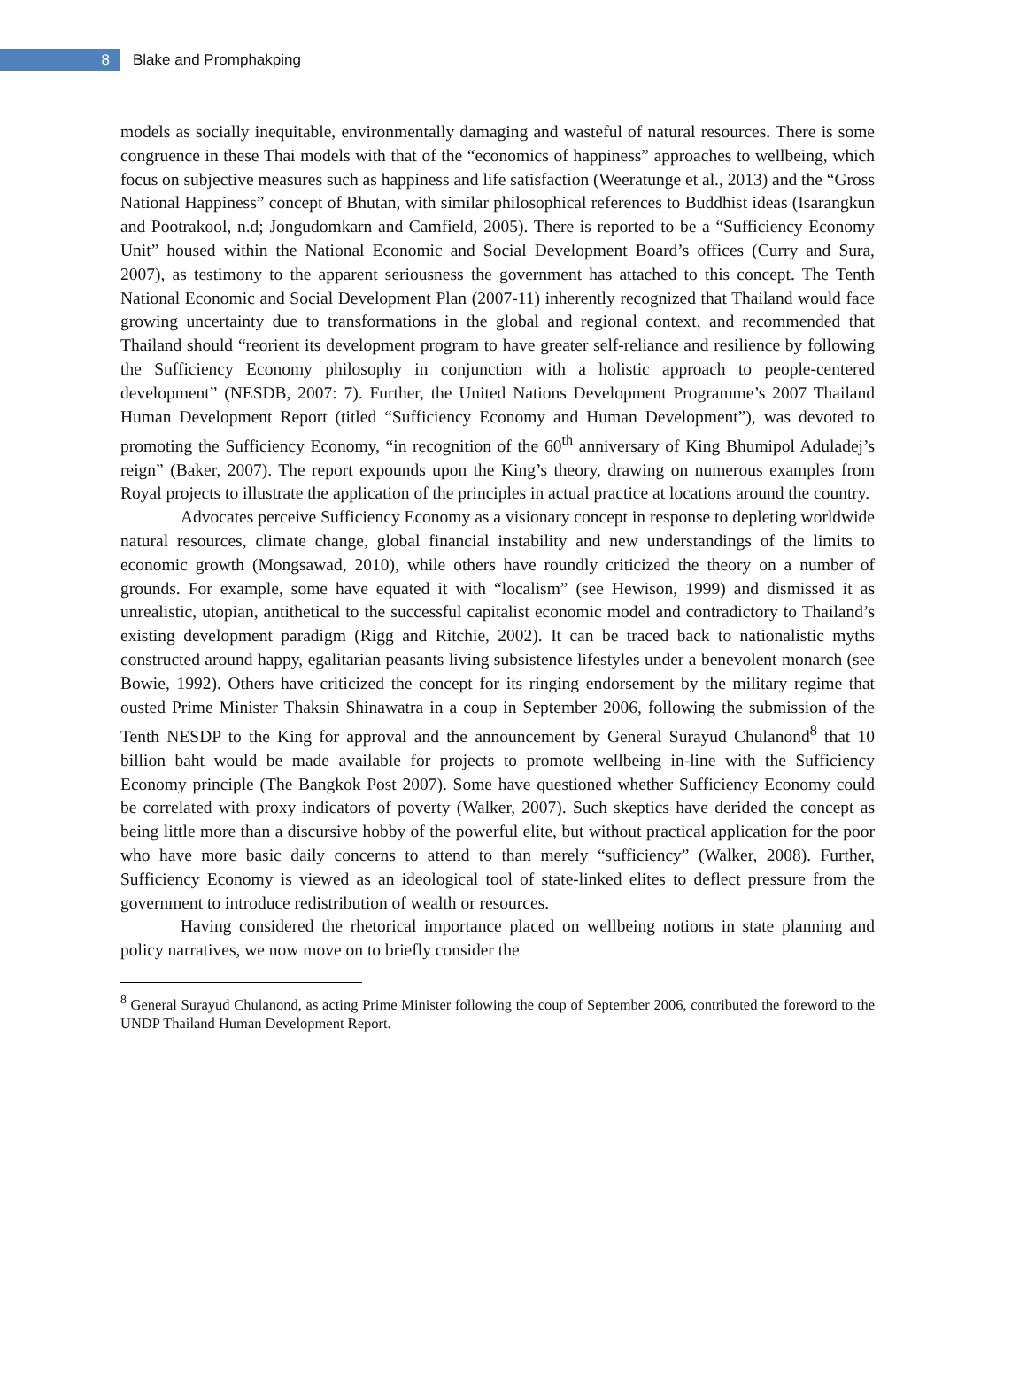8
Blake and Promphakping
models as socially inequitable, environmentally damaging and wasteful of natural resources. There is some congruence in these Thai models with that of the “economics of happiness” approaches to wellbeing, which focus on subjective measures such as happiness and life satisfaction (Weeratunge et al., 2013) and the “Gross National Happiness” concept of Bhutan, with similar philosophical references to Buddhist ideas (Isarangkun and Pootrakool, n.d; Jongudomkarn and Camfield, 2005). There is reported to be a “Sufficiency Economy Unit” housed within the National Economic and Social Development Board’s offices (Curry and Sura, 2007), as testimony to the apparent seriousness the government has attached to this concept. The Tenth National Economic and Social Development Plan (2007-11) inherently recognized that Thailand would face growing uncertainty due to transformations in the global and regional context, and recommended that Thailand should “reorient its development program to have greater self-reliance and resilience by following the Sufficiency Economy philosophy in conjunction with a holistic approach to people-centered development” (NESDB, 2007: 7). Further, the United Nations Development Programme’s 2007 Thailand Human Development Report (titled “Sufficiency Economy and Human Development”), was devoted to promoting the Sufficiency Economy, “in recognition of the 60<sup>th</sup> anniversary of King Bhumipol Aduladej’s reign” (Baker, 2007). The report expounds upon the King’s theory, drawing on numerous examples from Royal projects to illustrate the application of the principles in actual practice at locations around the country.
Advocates perceive Sufficiency Economy as a visionary concept in response to depleting worldwide natural resources, climate change, global financial instability and new understandings of the limits to economic growth (Mongsawad, 2010), while others have roundly criticized the theory on a number of grounds. For example, some have equated it with “localism” (see Hewison, 1999) and dismissed it as unrealistic, utopian, antithetical to the successful capitalist economic model and contradictory to Thailand’s existing development paradigm (Rigg and Ritchie, 2002). It can be traced back to nationalistic myths constructed around happy, egalitarian peasants living subsistence lifestyles under a benevolent monarch (see Bowie, 1992). Others have criticized the concept for its ringing endorsement by the military regime that ousted Prime Minister Thaksin Shinawatra in a coup in September 2006, following the submission of the Tenth NESDP to the King for approval and the announcement by General Surayud Chulanond<sup>8</sup> that 10 billion baht would be made available for projects to promote wellbeing in-line with the Sufficiency Economy principle (The Bangkok Post 2007). Some have questioned whether Sufficiency Economy could be correlated with proxy indicators of poverty (Walker, 2007). Such skeptics have derided the concept as being little more than a discursive hobby of the powerful elite, but without practical application for the poor who have more basic daily concerns to attend to than merely “sufficiency” (Walker, 2008). Further, Sufficiency Economy is viewed as an ideological tool of state-linked elites to deflect pressure from the government to introduce redistribution of wealth or resources.
Having considered the rhetorical importance placed on wellbeing notions in state planning and policy narratives, we now move on to briefly consider the
<sup>8</sup> General Surayud Chulanond, as acting Prime Minister following the coup of September 2006, contributed the foreword to the UNDP Thailand Human Development Report.